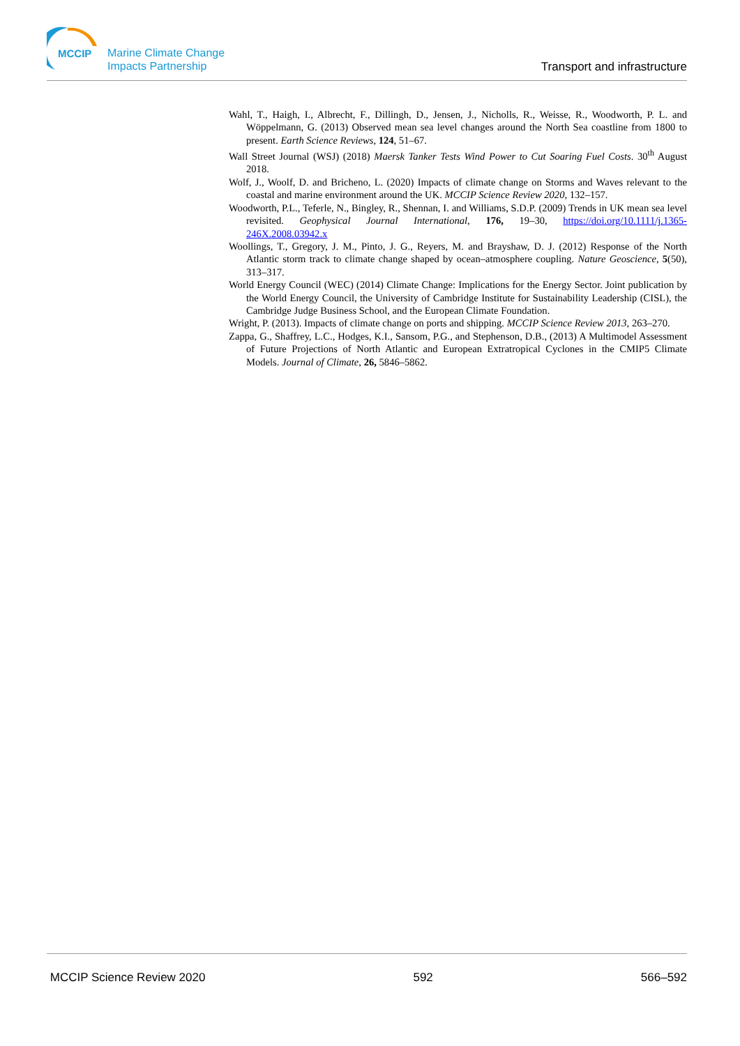MCCIP
Marine Climate Change
Impacts Partnership
Transport and infrastructure
Wahl, T., Haigh, I., Albrecht, F., Dillingh, D., Jensen, J., Nicholls, R., Weisse, R., Woodworth, P. L. and Wöppelmann, G. (2013) Observed mean sea level changes around the North Sea coastline from 1800 to present. Earth Science Reviews, 124, 51–67.
Wall Street Journal (WSJ) (2018) Maersk Tanker Tests Wind Power to Cut Soaring Fuel Costs. 30<sup>th</sup> August 2018.
Wolf, J., Woolf, D. and Bricheno, L. (2020) Impacts of climate change on Storms and Waves relevant to the coastal and marine environment around the UK. MCCIP Science Review 2020, 132–157.
Woodworth, P.L., Teferle, N., Bingley, R., Shennan, I. and Williams, S.D.P. (2009) Trends in UK mean sea level revisited. Geophysical Journal International, 176, 19–30, https://doi.org/10.1111/j.1365-246X.2008.03942.x
Woollings, T., Gregory, J. M., Pinto, J. G., Reyers, M. and Brayshaw, D. J. (2012) Response of the North Atlantic storm track to climate change shaped by ocean–atmosphere coupling. Nature Geoscience, 5(50), 313–317.
World Energy Council (WEC) (2014) Climate Change: Implications for the Energy Sector. Joint publication by the World Energy Council, the University of Cambridge Institute for Sustainability Leadership (CISL), the Cambridge Judge Business School, and the European Climate Foundation.
Wright, P. (2013). Impacts of climate change on ports and shipping. MCCIP Science Review 2013, 263–270.
Zappa, G., Shaffrey, L.C., Hodges, K.I., Sansom, P.G., and Stephenson, D.B., (2013) A Multimodel Assessment of Future Projections of North Atlantic and European Extratropical Cyclones in the CMIP5 Climate Models. Journal of Climate, 26, 5846–5862.
MCCIP Science Review 2020 592 566–592